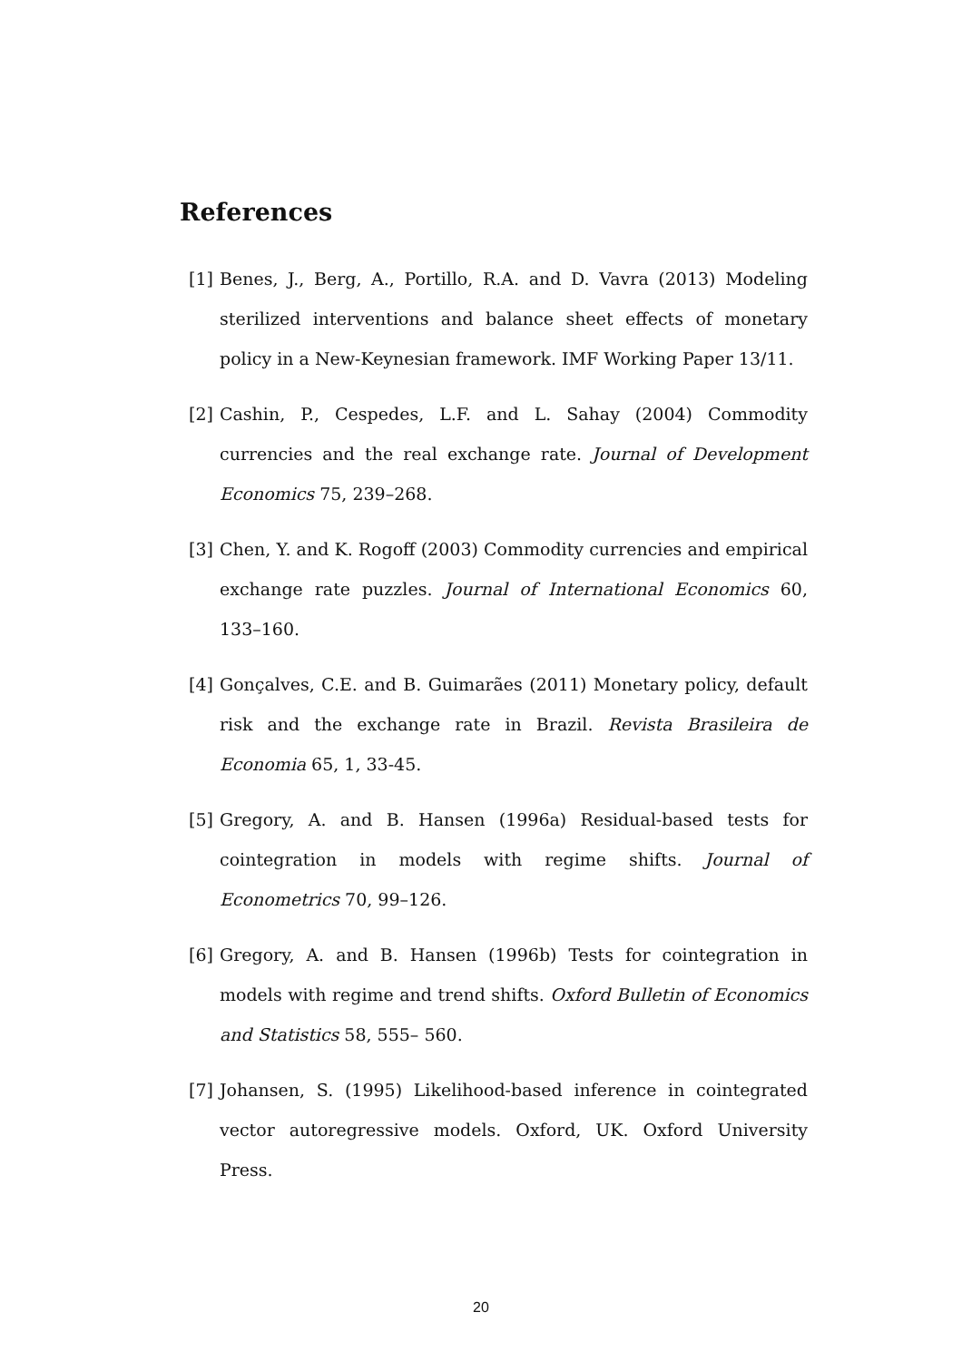References
[1] Benes, J., Berg, A., Portillo, R.A. and D. Vavra (2013) Modeling sterilized interventions and balance sheet effects of monetary policy in a New-Keynesian framework. IMF Working Paper 13/11.
[2] Cashin, P., Cespedes, L.F. and L. Sahay (2004) Commodity currencies and the real exchange rate. Journal of Development Economics 75, 239–268.
[3] Chen, Y. and K. Rogoff (2003) Commodity currencies and empirical exchange rate puzzles. Journal of International Economics 60, 133–160.
[4] Gonçalves, C.E. and B. Guimarães (2011) Monetary policy, default risk and the exchange rate in Brazil. Revista Brasileira de Economia 65, 1, 33-45.
[5] Gregory, A. and B. Hansen (1996a) Residual-based tests for cointegration in models with regime shifts. Journal of Econometrics 70, 99–126.
[6] Gregory, A. and B. Hansen (1996b) Tests for cointegration in models with regime and trend shifts. Oxford Bulletin of Economics and Statistics 58, 555– 560.
[7] Johansen, S. (1995) Likelihood-based inference in cointegrated vector autoregressive models. Oxford, UK. Oxford University Press.
20